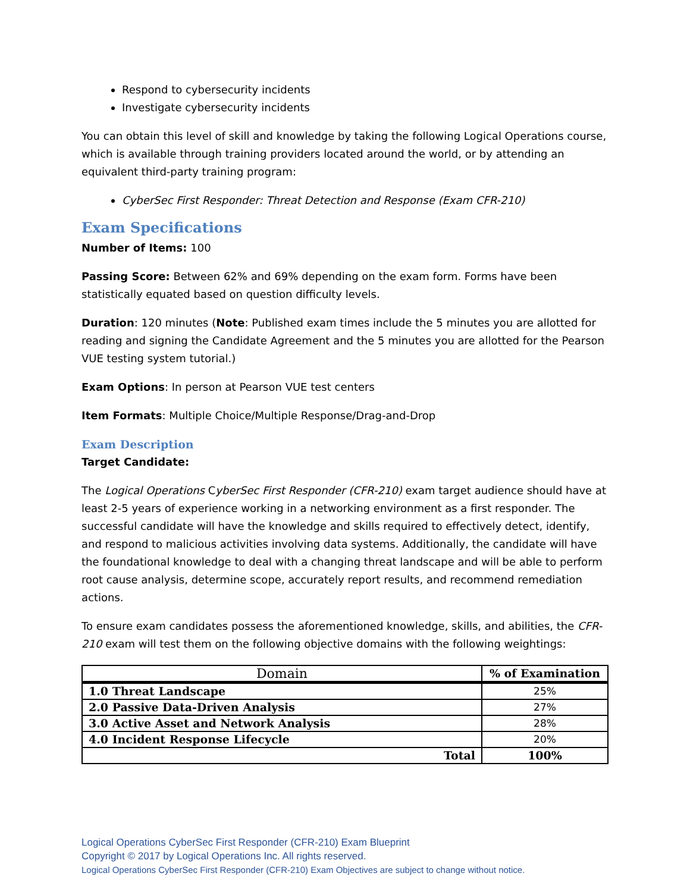Respond to cybersecurity incidents
Investigate cybersecurity incidents
You can obtain this level of skill and knowledge by taking the following Logical Operations course, which is available through training providers located around the world, or by attending an equivalent third-party training program:
CyberSec First Responder: Threat Detection and Response (Exam CFR-210)
Exam Specifications
Number of Items: 100
Passing Score: Between 62% and 69% depending on the exam form. Forms have been statistically equated based on question difficulty levels.
Duration: 120 minutes (Note: Published exam times include the 5 minutes you are allotted for reading and signing the Candidate Agreement and the 5 minutes you are allotted for the Pearson VUE testing system tutorial.)
Exam Options: In person at Pearson VUE test centers
Item Formats: Multiple Choice/Multiple Response/Drag-and-Drop
Exam Description
Target Candidate:
The Logical Operations CyberSec First Responder (CFR-210) exam target audience should have at least 2-5 years of experience working in a networking environment as a first responder. The successful candidate will have the knowledge and skills required to effectively detect, identify, and respond to malicious activities involving data systems. Additionally, the candidate will have the foundational knowledge to deal with a changing threat landscape and will be able to perform root cause analysis, determine scope, accurately report results, and recommend remediation actions.
To ensure exam candidates possess the aforementioned knowledge, skills, and abilities, the CFR-210 exam will test them on the following objective domains with the following weightings:
| Domain | % of Examination |
| --- | --- |
| 1.0 Threat Landscape | 25% |
| 2.0 Passive Data-Driven Analysis | 27% |
| 3.0 Active Asset and Network Analysis | 28% |
| 4.0 Incident Response Lifecycle | 20% |
| Total | 100% |
Logical Operations CyberSec First Responder (CFR-210) Exam Blueprint
Copyright © 2017 by Logical Operations Inc. All rights reserved.
Logical Operations CyberSec First Responder (CFR-210) Exam Objectives are subject to change without notice.